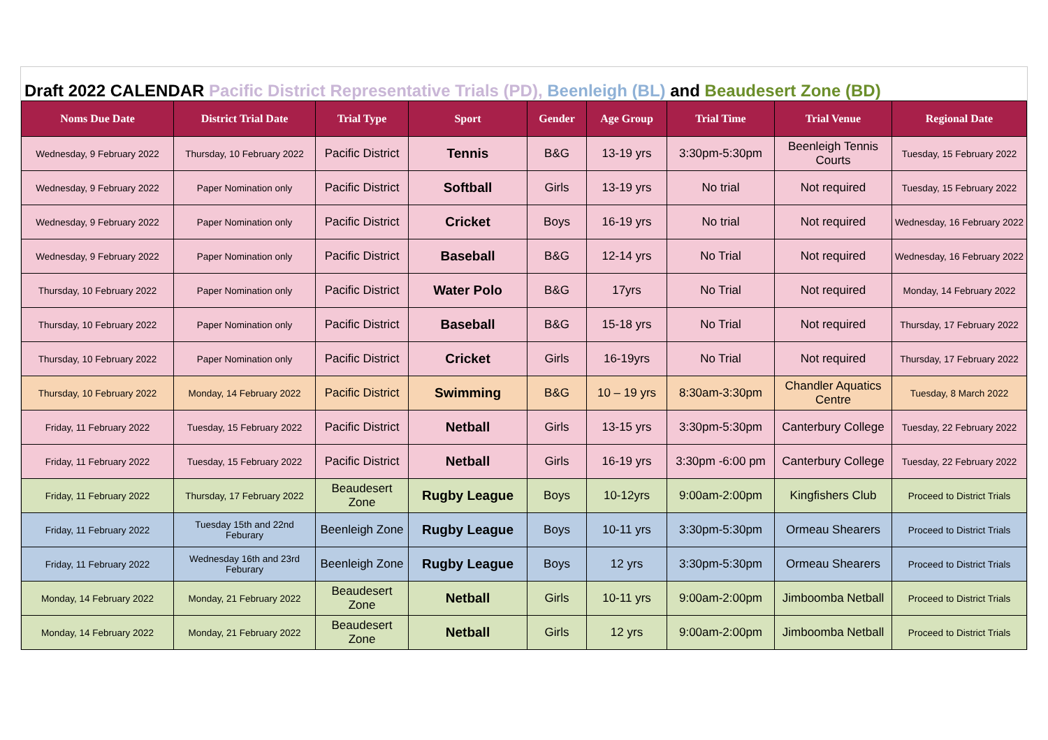Draft 2022 CALENDAR Pacific District Representative Trials (PD), Beenleigh (BL) and Beaudesert Zone (BD)
| Noms Due Date | District Trial Date | Trial Type | Sport | Gender | Age Group | Trial Time | Trial Venue | Regional Date |
| --- | --- | --- | --- | --- | --- | --- | --- | --- |
| Wednesday, 9 February 2022 | Thursday, 10 February 2022 | Pacific District | Tennis | B&G | 13-19 yrs | 3:30pm-5:30pm | Beenleigh Tennis Courts | Tuesday, 15 February 2022 |
| Wednesday, 9 February 2022 | Paper Nomination only | Pacific District | Softball | Girls | 13-19 yrs | No trial | Not required | Tuesday, 15 February 2022 |
| Wednesday, 9 February 2022 | Paper Nomination only | Pacific District | Cricket | Boys | 16-19 yrs | No trial | Not required | Wednesday, 16 February 2022 |
| Wednesday, 9 February 2022 | Paper Nomination only | Pacific District | Baseball | B&G | 12-14 yrs | No Trial | Not required | Wednesday, 16 February 2022 |
| Thursday, 10 February 2022 | Paper Nomination only | Pacific District | Water Polo | B&G | 17yrs | No Trial | Not required | Monday, 14 February 2022 |
| Thursday, 10 February 2022 | Paper Nomination only | Pacific District | Baseball | B&G | 15-18 yrs | No Trial | Not required | Thursday, 17 February 2022 |
| Thursday, 10 February 2022 | Paper Nomination only | Pacific District | Cricket | Girls | 16-19yrs | No Trial | Not required | Thursday, 17 February 2022 |
| Thursday, 10 February 2022 | Monday, 14 February 2022 | Pacific District | Swimming | B&G | 10 – 19 yrs | 8:30am-3:30pm | Chandler Aquatics Centre | Tuesday, 8 March 2022 |
| Friday, 11 February 2022 | Tuesday, 15 February 2022 | Pacific District | Netball | Girls | 13-15 yrs | 3:30pm-5:30pm | Canterbury College | Tuesday, 22 February 2022 |
| Friday, 11 February 2022 | Tuesday, 15 February 2022 | Pacific District | Netball | Girls | 16-19 yrs | 3:30pm -6:00 pm | Canterbury College | Tuesday, 22 February 2022 |
| Friday, 11 February 2022 | Thursday, 17 February 2022 | Beaudesert Zone | Rugby League | Boys | 10-12yrs | 9:00am-2:00pm | Kingfishers Club | Proceed to District Trials |
| Friday, 11 February 2022 | Tuesday 15th and 22nd Feburary | Beenleigh Zone | Rugby League | Boys | 10-11 yrs | 3:30pm-5:30pm | Ormeau Shearers | Proceed to District Trials |
| Friday, 11 February 2022 | Wednesday 16th and 23rd Feburary | Beenleigh Zone | Rugby League | Boys | 12 yrs | 3:30pm-5:30pm | Ormeau Shearers | Proceed to District Trials |
| Monday, 14 February 2022 | Monday, 21 February 2022 | Beaudesert Zone | Netball | Girls | 10-11 yrs | 9:00am-2:00pm | Jimboomba Netball | Proceed to District Trials |
| Monday, 14 February 2022 | Monday, 21 February 2022 | Beaudesert Zone | Netball | Girls | 12 yrs | 9:00am-2:00pm | Jimboomba Netball | Proceed to District Trials |